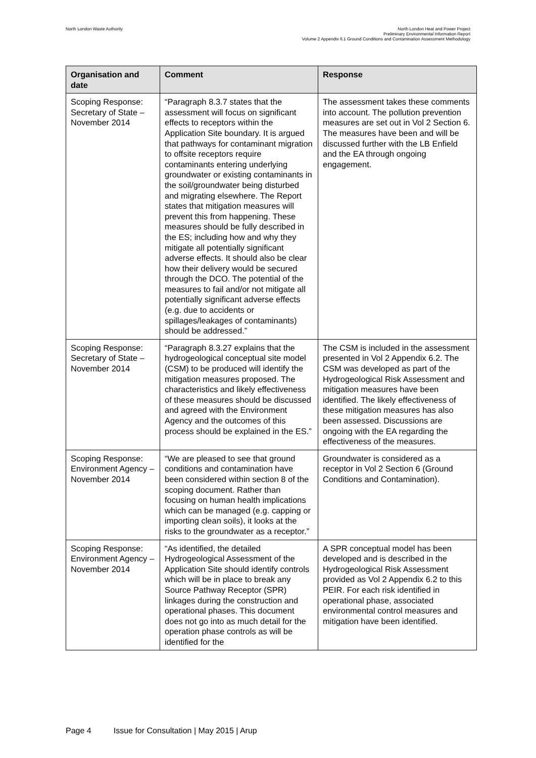North London Waste Authority North London Heat and Power Project
Preliminary Environmental Information Report
Volume 2 Appendix 6.1 Ground Conditions and Contamination Assessment Methodology
| Organisation and date | Comment | Response |
| --- | --- | --- |
| Scoping Response: Secretary of State – November 2014 | “Paragraph 8.3.7 states that the assessment will focus on significant effects to receptors within the Application Site boundary. It is argued that pathways for contaminant migration to offsite receptors require contaminants entering underlying groundwater or existing contaminants in the soil/groundwater being disturbed and migrating elsewhere. The Report states that mitigation measures will prevent this from happening. These measures should be fully described in the ES; including how and why they mitigate all potentially significant adverse effects. It should also be clear how their delivery would be secured through the DCO. The potential of the measures to fail and/or not mitigate all potentially significant adverse effects (e.g. due to accidents or spillages/leakages of contaminants) should be addressed.” | The assessment takes these comments into account. The pollution prevention measures are set out in Vol 2 Section 6. The measures have been and will be discussed further with the LB Enfield and the EA through ongoing engagement. |
| Scoping Response: Secretary of State – November 2014 | “Paragraph 8.3.27 explains that the hydrogeological conceptual site model (CSM) to be produced will identify the mitigation measures proposed. The characteristics and likely effectiveness of these measures should be discussed and agreed with the Environment Agency and the outcomes of this process should be explained in the ES.” | The CSM is included in the assessment presented in Vol 2 Appendix 6.2. The CSM was developed as part of the Hydrogeological Risk Assessment and mitigation measures have been identified. The likely effectiveness of these mitigation measures has also been assessed. Discussions are ongoing with the EA regarding the effectiveness of the measures. |
| Scoping Response: Environment Agency – November 2014 | “We are pleased to see that ground conditions and contamination have been considered within section 8 of the scoping document. Rather than focusing on human health implications which can be managed (e.g. capping or importing clean soils), it looks at the risks to the groundwater as a receptor.” | Groundwater is considered as a receptor in Vol 2 Section 6 (Ground Conditions and Contamination). |
| Scoping Response: Environment Agency – November 2014 | “As identified, the detailed Hydrogeological Assessment of the Application Site should identify controls which will be in place to break any Source Pathway Receptor (SPR) linkages during the construction and operational phases. This document does not go into as much detail for the operation phase controls as will be identified for the | A SPR conceptual model has been developed and is described in the Hydrogeological Risk Assessment provided as Vol 2 Appendix 6.2 to this PEIR. For each risk identified in operational phase, associated environmental control measures and mitigation have been identified. |
Page 4 Issue for Consultation | May 2015 | Arup